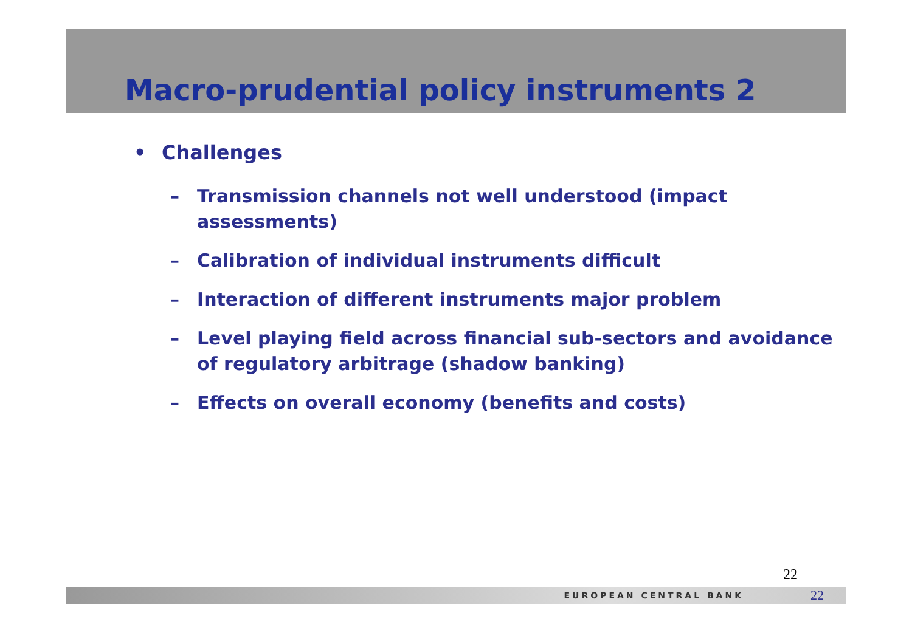Macro-prudential policy instruments 2
• Challenges
– Transmission channels not well understood (impact assessments)
– Calibration of individual instruments difficult
– Interaction of different instruments major problem
– Level playing field across financial sub-sectors and avoidance of regulatory arbitrage (shadow banking)
– Effects on overall economy (benefits and costs)
22
EUROPEAN CENTRAL BANK 22